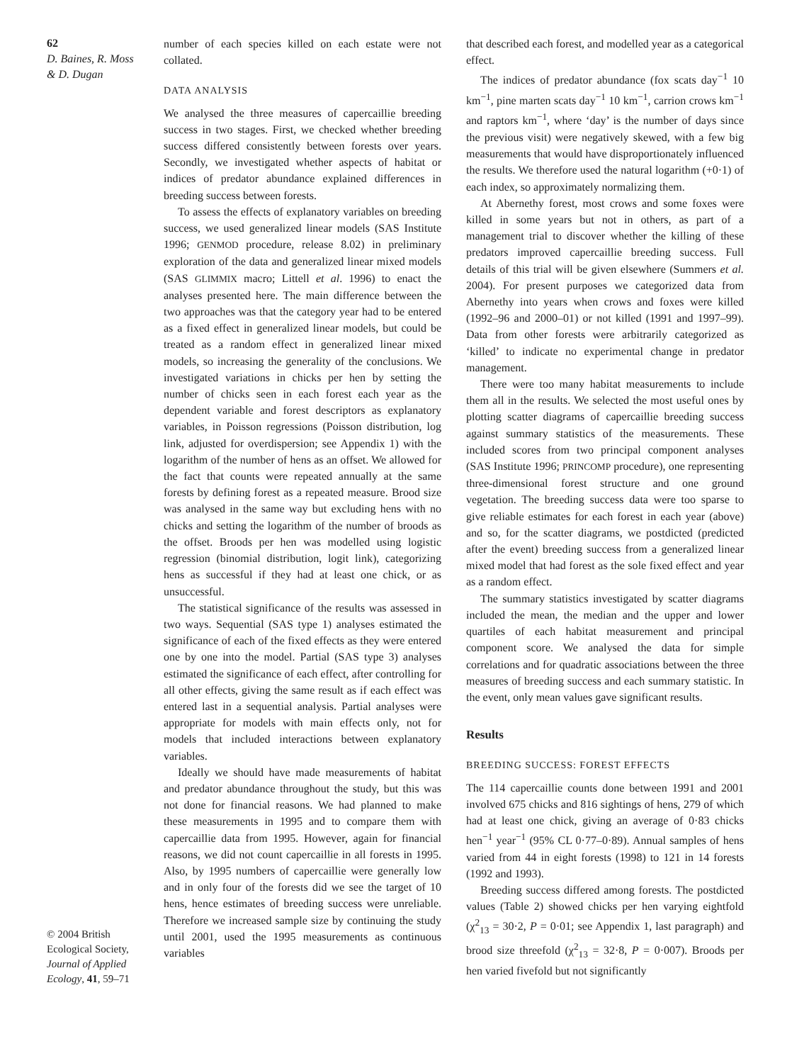62
D. Baines, R. Moss
& D. Dugan
number of each species killed on each estate were not collated.
DATA ANALYSIS
We analysed the three measures of capercaillie breeding success in two stages. First, we checked whether breeding success differed consistently between forests over years. Secondly, we investigated whether aspects of habitat or indices of predator abundance explained differences in breeding success between forests.
To assess the effects of explanatory variables on breeding success, we used generalized linear models (SAS Institute 1996; GENMOD procedure, release 8.02) in preliminary exploration of the data and generalized linear mixed models (SAS GLIMMIX macro; Littell et al. 1996) to enact the analyses presented here. The main difference between the two approaches was that the category year had to be entered as a fixed effect in generalized linear models, but could be treated as a random effect in generalized linear mixed models, so increasing the generality of the conclusions. We investigated variations in chicks per hen by setting the number of chicks seen in each forest each year as the dependent variable and forest descriptors as explanatory variables, in Poisson regressions (Poisson distribution, log link, adjusted for overdispersion; see Appendix 1) with the logarithm of the number of hens as an offset. We allowed for the fact that counts were repeated annually at the same forests by defining forest as a repeated measure. Brood size was analysed in the same way but excluding hens with no chicks and setting the logarithm of the number of broods as the offset. Broods per hen was modelled using logistic regression (binomial distribution, logit link), categorizing hens as successful if they had at least one chick, or as unsuccessful.
The statistical significance of the results was assessed in two ways. Sequential (SAS type 1) analyses estimated the significance of each of the fixed effects as they were entered one by one into the model. Partial (SAS type 3) analyses estimated the significance of each effect, after controlling for all other effects, giving the same result as if each effect was entered last in a sequential analysis. Partial analyses were appropriate for models with main effects only, not for models that included interactions between explanatory variables.
Ideally we should have made measurements of habitat and predator abundance throughout the study, but this was not done for financial reasons. We had planned to make these measurements in 1995 and to compare them with capercaillie data from 1995. However, again for financial reasons, we did not count capercaillie in all forests in 1995. Also, by 1995 numbers of capercaillie were generally low and in only four of the forests did we see the target of 10 hens, hence estimates of breeding success were unreliable. Therefore we increased sample size by continuing the study until 2001, used the 1995 measurements as continuous variables
that described each forest, and modelled year as a categorical effect.
The indices of predator abundance (fox scats day<sup>−1</sup> 10 km<sup>−1</sup>, pine marten scats day<sup>−1</sup> 10 km<sup>−1</sup>, carrion crows km<sup>−1</sup> and raptors km<sup>−1</sup>, where ‘day’ is the number of days since the previous visit) were negatively skewed, with a few big measurements that would have disproportionately influenced the results. We therefore used the natural logarithm (+0·1) of each index, so approximately normalizing them.
At Abernethy forest, most crows and some foxes were killed in some years but not in others, as part of a management trial to discover whether the killing of these predators improved capercaillie breeding success. Full details of this trial will be given elsewhere (Summers et al. 2004). For present purposes we categorized data from Abernethy into years when crows and foxes were killed (1992–96 and 2000–01) or not killed (1991 and 1997–99). Data from other forests were arbitrarily categorized as ‘killed’ to indicate no experimental change in predator management.
There were too many habitat measurements to include them all in the results. We selected the most useful ones by plotting scatter diagrams of capercaillie breeding success against summary statistics of the measurements. These included scores from two principal component analyses (SAS Institute 1996; PRINCOMP procedure), one representing three-dimensional forest structure and one ground vegetation. The breeding success data were too sparse to give reliable estimates for each forest in each year (above) and so, for the scatter diagrams, we postdicted (predicted after the event) breeding success from a generalized linear mixed model that had forest as the sole fixed effect and year as a random effect.
The summary statistics investigated by scatter diagrams included the mean, the median and the upper and lower quartiles of each habitat measurement and principal component score. We analysed the data for simple correlations and for quadratic associations between the three measures of breeding success and each summary statistic. In the event, only mean values gave significant results.
Results
BREEDING SUCCESS: FOREST EFFECTS
The 114 capercaillie counts done between 1991 and 2001 involved 675 chicks and 816 sightings of hens, 279 of which had at least one chick, giving an average of 0·83 chicks hen<sup>−1</sup> year<sup>−1</sup> (95% CL 0·77–0·89). Annual samples of hens varied from 44 in eight forests (1998) to 121 in 14 forests (1992 and 1993).
Breeding success differed among forests. The postdicted values (Table 2) showed chicks per hen varying eightfold (χ<sup>2</sup><sub>13</sub> = 30·2, P = 0·01; see Appendix 1, last paragraph) and brood size threefold (χ<sup>2</sup><sub>13</sub> = 32·8, P = 0·007). Broods per hen varied fivefold but not significantly
© 2004 British Ecological Society, Journal of Applied Ecology, 41, 59–71